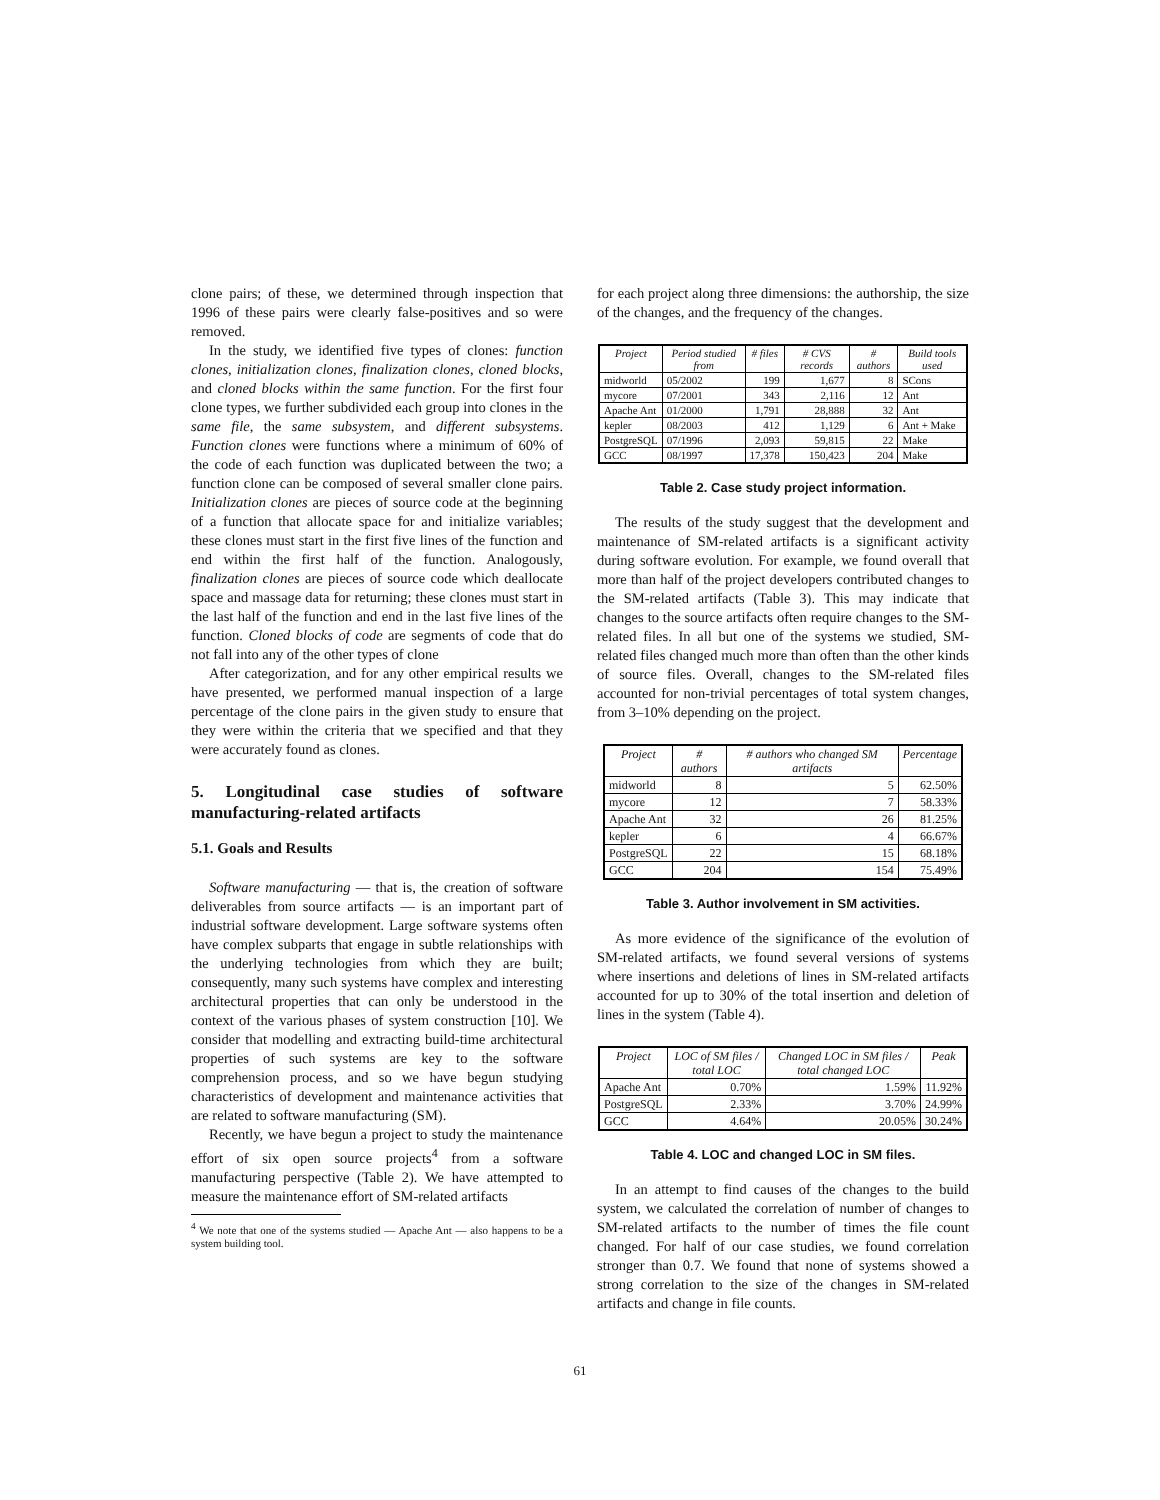clone pairs; of these, we determined through inspection that 1996 of these pairs were clearly false-positives and so were removed.
In the study, we identified five types of clones: function clones, initialization clones, finalization clones, cloned blocks, and cloned blocks within the same function. For the first four clone types, we further subdivided each group into clones in the same file, the same subsystem, and different subsystems. Function clones were functions where a minimum of 60% of the code of each function was duplicated between the two; a function clone can be composed of several smaller clone pairs. Initialization clones are pieces of source code at the beginning of a function that allocate space for and initialize variables; these clones must start in the first five lines of the function and end within the first half of the function. Analogously, finalization clones are pieces of source code which deallocate space and massage data for returning; these clones must start in the last half of the function and end in the last five lines of the function. Cloned blocks of code are segments of code that do not fall into any of the other types of clone
After categorization, and for any other empirical results we have presented, we performed manual inspection of a large percentage of the clone pairs in the given study to ensure that they were within the criteria that we specified and that they were accurately found as clones.
5. Longitudinal case studies of software manufacturing-related artifacts
5.1. Goals and Results
Software manufacturing — that is, the creation of software deliverables from source artifacts — is an important part of industrial software development. Large software systems often have complex subparts that engage in subtle relationships with the underlying technologies from which they are built; consequently, many such systems have complex and interesting architectural properties that can only be understood in the context of the various phases of system construction [10]. We consider that modelling and extracting build-time architectural properties of such systems are key to the software comprehension process, and so we have begun studying characteristics of development and maintenance activities that are related to software manufacturing (SM).
Recently, we have begun a project to study the maintenance effort of six open source projects<sup>4</sup> from a software manufacturing perspective (Table 2). We have attempted to measure the maintenance effort of SM-related artifacts
<sup>4</sup> We note that one of the systems studied — Apache Ant — also happens to be a system building tool.
for each project along three dimensions: the authorship, the size of the changes, and the frequency of the changes.
| Project | Period studied from | # files | # CVS records | # authors | Build tools used |
| --- | --- | --- | --- | --- | --- |
| midworld | 05/2002 | 199 | 1,677 | 8 | SCons |
| mycore | 07/2001 | 343 | 2,116 | 12 | Ant |
| Apache Ant | 01/2000 | 1,791 | 28,888 | 32 | Ant |
| kepler | 08/2003 | 412 | 1,129 | 6 | Ant + Make |
| PostgreSQL | 07/1996 | 2,093 | 59,815 | 22 | Make |
| GCC | 08/1997 | 17,378 | 150,423 | 204 | Make |
Table 2. Case study project information.
The results of the study suggest that the development and maintenance of SM-related artifacts is a significant activity during software evolution. For example, we found overall that more than half of the project developers contributed changes to the SM-related artifacts (Table 3). This may indicate that changes to the source artifacts often require changes to the SM-related files. In all but one of the systems we studied, SM-related files changed much more than often than the other kinds of source files. Overall, changes to the SM-related files accounted for non-trivial percentages of total system changes, from 3–10% depending on the project.
| Project | # authors | # authors who changed SM artifacts | Percentage |
| --- | --- | --- | --- |
| midworld | 8 | 5 | 62.50% |
| mycore | 12 | 7 | 58.33% |
| Apache Ant | 32 | 26 | 81.25% |
| kepler | 6 | 4 | 66.67% |
| PostgreSQL | 22 | 15 | 68.18% |
| GCC | 204 | 154 | 75.49% |
Table 3. Author involvement in SM activities.
As more evidence of the significance of the evolution of SM-related artifacts, we found several versions of systems where insertions and deletions of lines in SM-related artifacts accounted for up to 30% of the total insertion and deletion of lines in the system (Table 4).
| Project | LOC of SM files / total LOC | Changed LOC in SM files / total changed LOC | Peak |
| --- | --- | --- | --- |
| Apache Ant | 0.70% | 1.59% | 11.92% |
| PostgreSQL | 2.33% | 3.70% | 24.99% |
| GCC | 4.64% | 20.05% | 30.24% |
Table 4. LOC and changed LOC in SM files.
In an attempt to find causes of the changes to the build system, we calculated the correlation of number of changes to SM-related artifacts to the number of times the file count changed. For half of our case studies, we found correlation stronger than 0.7. We found that none of systems showed a strong correlation to the size of the changes in SM-related artifacts and change in file counts.
61